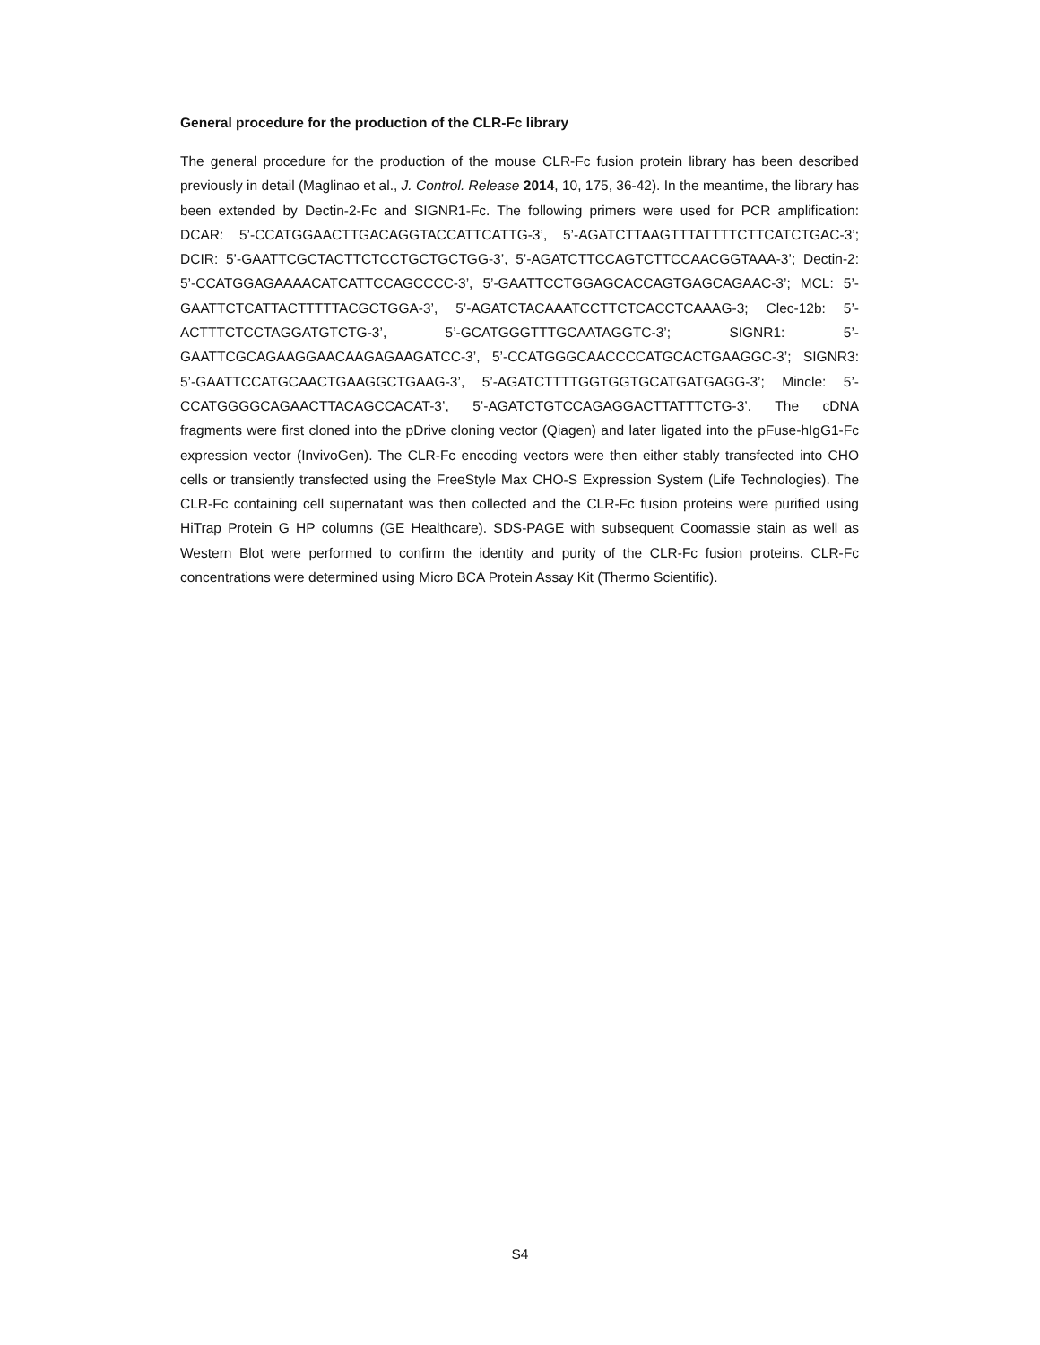General procedure for the production of the CLR-Fc library
The general procedure for the production of the mouse CLR-Fc fusion protein library has been described previously in detail (Maglinao et al., J. Control. Release 2014, 10, 175, 36-42). In the meantime, the library has been extended by Dectin-2-Fc and SIGNR1-Fc. The following primers were used for PCR amplification: DCAR: 5’-CCATGGAACTTGACAGGTACCATTCATTG-3’, 5’-AGATCTTAAGTTTATTTTCTTCATCTGAC-3’; DCIR: 5’-GAATTCGCTACTTCTCCTGCTGCTGG-3’, 5’-AGATCTTCCAGTCTTCCAACGGTAAA-3’; Dectin-2: 5’-CCATGGAGAAAACATCATTCCAGCCCC-3’, 5’-GAATTCCTGGAGCACCAGTGAGCAGAAC-3’; MCL: 5’-GAATTCTCATTACTTTTTACGCTGGA-3’, 5’-AGATCTACAAATCCTTCTCACCTCAAAG-3; Clec-12b: 5’-ACTTTCTCCTAGGATGTCTG-3’, 5’-GCATGGGTTTGCAATAGGTC-3’; SIGNR1: 5’-GAATTCGCAGAAGGAACAAGAGAAGATCC-3’, 5’-CCATGGGCAACCCCATGCACTGAAGGC-3’; SIGNR3: 5’-GAATTCCATGCAACTGAAGGCTGAAG-3’, 5’-AGATCTTTTGGTGGTGCATGATGAGG-3’; Mincle: 5’-CCATGGGGCAGAACTTACAGCCACAT-3’, 5’-AGATCTGTCCAGAGGACTTATTTCTG-3’. The cDNA fragments were first cloned into the pDrive cloning vector (Qiagen) and later ligated into the pFuse-hIgG1-Fc expression vector (InvivoGen). The CLR-Fc encoding vectors were then either stably transfected into CHO cells or transiently transfected using the FreeStyle Max CHO-S Expression System (Life Technologies). The CLR-Fc containing cell supernatant was then collected and the CLR-Fc fusion proteins were purified using HiTrap Protein G HP columns (GE Healthcare). SDS-PAGE with subsequent Coomassie stain as well as Western Blot were performed to confirm the identity and purity of the CLR-Fc fusion proteins. CLR-Fc concentrations were determined using Micro BCA Protein Assay Kit (Thermo Scientific).
S4